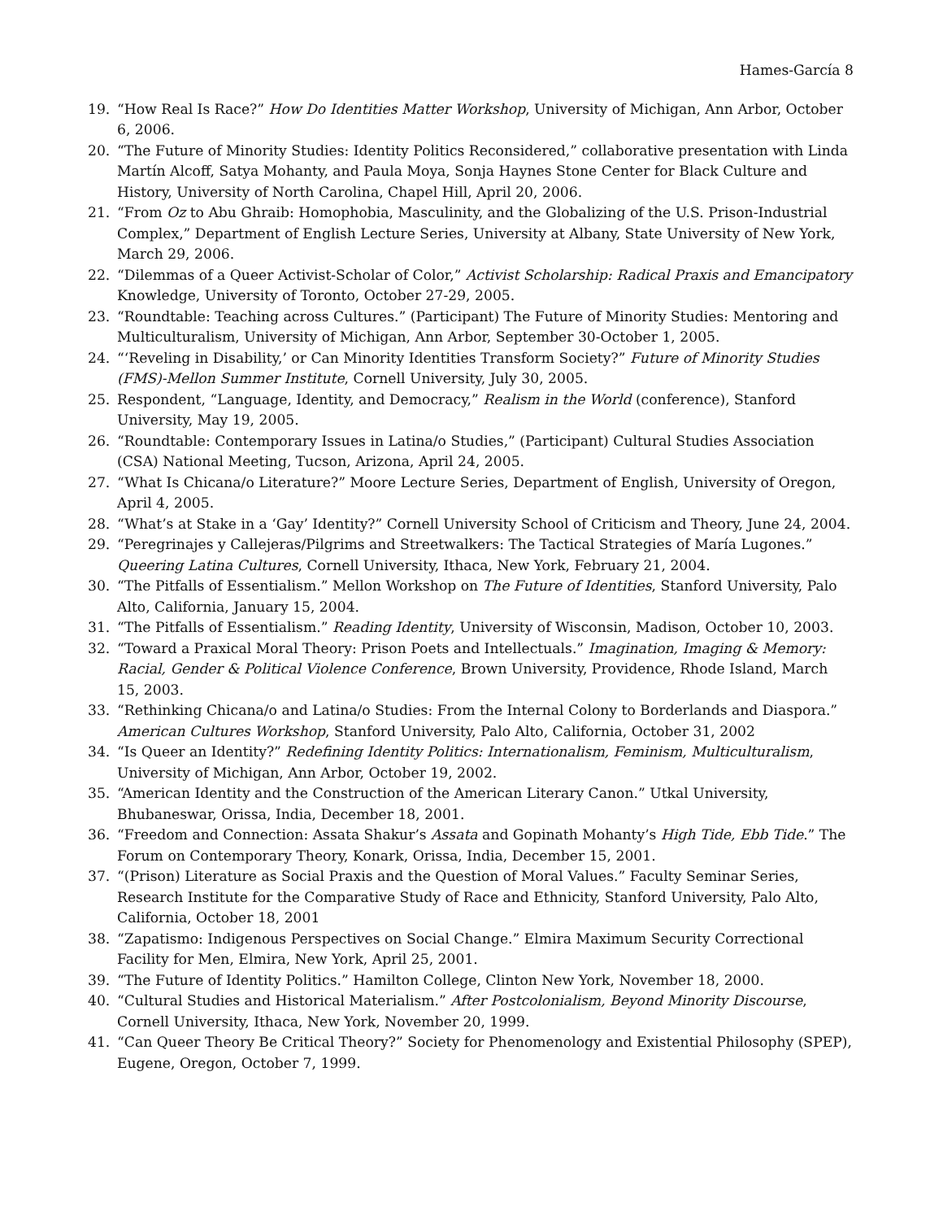Hames-García 8
19. “How Real Is Race?” How Do Identities Matter Workshop, University of Michigan, Ann Arbor, October 6, 2006.
20. “The Future of Minority Studies: Identity Politics Reconsidered,” collaborative presentation with Linda Martín Alcoff, Satya Mohanty, and Paula Moya, Sonja Haynes Stone Center for Black Culture and History, University of North Carolina, Chapel Hill, April 20, 2006.
21. “From Oz to Abu Ghraib: Homophobia, Masculinity, and the Globalizing of the U.S. Prison-Industrial Complex,” Department of English Lecture Series, University at Albany, State University of New York, March 29, 2006.
22. “Dilemmas of a Queer Activist-Scholar of Color,” Activist Scholarship: Radical Praxis and Emancipatory Knowledge, University of Toronto, October 27-29, 2005.
23. “Roundtable: Teaching across Cultures.” (Participant) The Future of Minority Studies: Mentoring and Multiculturalism, University of Michigan, Ann Arbor, September 30-October 1, 2005.
24. “‘Reveling in Disability,’ or Can Minority Identities Transform Society?” Future of Minority Studies (FMS)-Mellon Summer Institute, Cornell University, July 30, 2005.
25. Respondent, “Language, Identity, and Democracy,” Realism in the World (conference), Stanford University, May 19, 2005.
26. “Roundtable: Contemporary Issues in Latina/o Studies,” (Participant) Cultural Studies Association (CSA) National Meeting, Tucson, Arizona, April 24, 2005.
27. “What Is Chicana/o Literature?” Moore Lecture Series, Department of English, University of Oregon, April 4, 2005.
28. “What’s at Stake in a ‘Gay’ Identity?” Cornell University School of Criticism and Theory, June 24, 2004.
29. “Peregrinajes y Callejeras/Pilgrims and Streetwalkers: The Tactical Strategies of María Lugones.” Queering Latina Cultures, Cornell University, Ithaca, New York, February 21, 2004.
30. “The Pitfalls of Essentialism.” Mellon Workshop on The Future of Identities, Stanford University, Palo Alto, California, January 15, 2004.
31. “The Pitfalls of Essentialism.” Reading Identity, University of Wisconsin, Madison, October 10, 2003.
32. “Toward a Praxical Moral Theory: Prison Poets and Intellectuals.” Imagination, Imaging & Memory: Racial, Gender & Political Violence Conference, Brown University, Providence, Rhode Island, March 15, 2003.
33. “Rethinking Chicana/o and Latina/o Studies: From the Internal Colony to Borderlands and Diaspora.” American Cultures Workshop, Stanford University, Palo Alto, California, October 31, 2002
34. “Is Queer an Identity?” Redefining Identity Politics: Internationalism, Feminism, Multiculturalism, University of Michigan, Ann Arbor, October 19, 2002.
35. “American Identity and the Construction of the American Literary Canon.” Utkal University, Bhubaneswar, Orissa, India, December 18, 2001.
36. “Freedom and Connection: Assata Shakur’s Assata and Gopinath Mohanty’s High Tide, Ebb Tide.” The Forum on Contemporary Theory, Konark, Orissa, India, December 15, 2001.
37. “(Prison) Literature as Social Praxis and the Question of Moral Values.” Faculty Seminar Series, Research Institute for the Comparative Study of Race and Ethnicity, Stanford University, Palo Alto, California, October 18, 2001
38. “Zapatismo: Indigenous Perspectives on Social Change.” Elmira Maximum Security Correctional Facility for Men, Elmira, New York, April 25, 2001.
39. “The Future of Identity Politics.” Hamilton College, Clinton New York, November 18, 2000.
40. “Cultural Studies and Historical Materialism.” After Postcolonialism, Beyond Minority Discourse, Cornell University, Ithaca, New York, November 20, 1999.
41. “Can Queer Theory Be Critical Theory?” Society for Phenomenology and Existential Philosophy (SPEP), Eugene, Oregon, October 7, 1999.